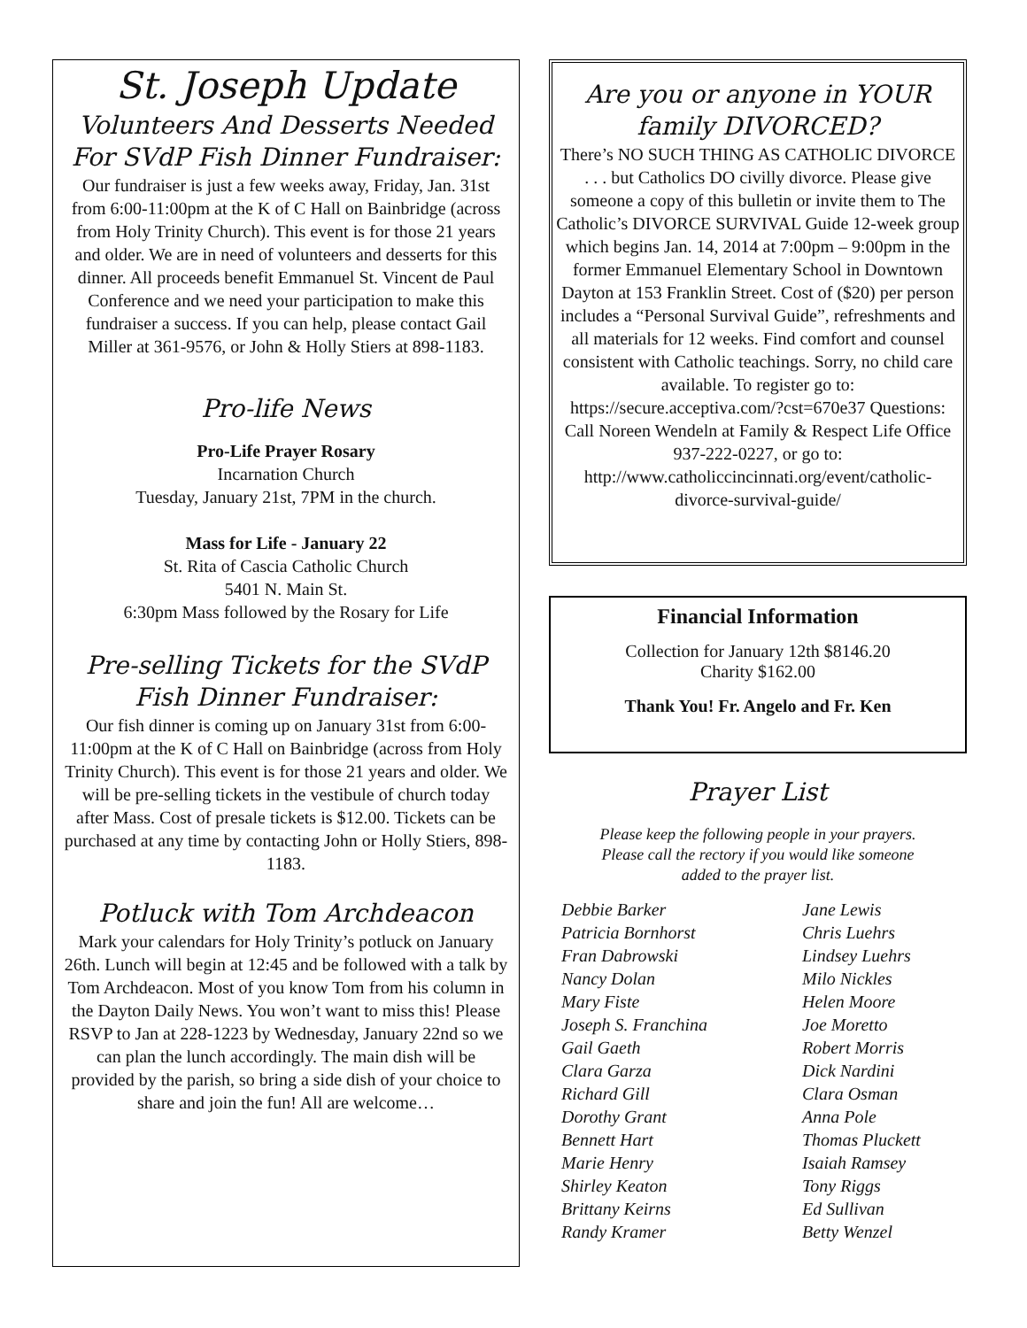St. Joseph Update
Volunteers And Desserts Needed For SVdP Fish Dinner Fundraiser:
Our fundraiser is just a few weeks away, Friday, Jan. 31st from 6:00-11:00pm at the K of C Hall on Bainbridge (across from Holy Trinity Church). This event is for those 21 years and older. We are in need of volunteers and desserts for this dinner. All proceeds benefit Emmanuel St. Vincent de Paul Conference and we need your participation to make this fundraiser a success. If you can help, please contact Gail Miller at 361-9576, or John & Holly Stiers at 898-1183.
Pro-life News
Pro-Life Prayer Rosary
Incarnation Church
Tuesday, January 21st, 7PM in the church.
Mass for Life - January 22
St. Rita of Cascia Catholic Church
5401 N. Main St.
6:30pm Mass followed by the Rosary for Life
Pre-selling Tickets for the SVdP Fish Dinner Fundraiser:
Our fish dinner is coming up on January 31st from 6:00-11:00pm at the K of C Hall on Bainbridge (across from Holy Trinity Church). This event is for those 21 years and older. We will be pre-selling tickets in the vestibule of church today after Mass. Cost of presale tickets is $12.00. Tickets can be purchased at any time by contacting John or Holly Stiers, 898-1183.
Potluck with Tom Archdeacon
Mark your calendars for Holy Trinity’s potluck on January 26th. Lunch will begin at 12:45 and be followed with a talk by Tom Archdeacon. Most of you know Tom from his column in the Dayton Daily News. You won’t want to miss this! Please RSVP to Jan at 228-1223 by Wednesday, January 22nd so we can plan the lunch accordingly. The main dish will be provided by the parish, so bring a side dish of your choice to share and join the fun! All are welcome…
Are you or anyone in YOUR family DIVORCED?
There’s NO SUCH THING AS CATHOLIC DIVORCE . . . but Catholics DO civilly divorce. Please give someone a copy of this bulletin or invite them to The Catholic’s DIVORCE SURVIVAL Guide 12-week group which begins Jan. 14, 2014 at 7:00pm – 9:00pm in the former Emmanuel Elementary School in Downtown Dayton at 153 Franklin Street. Cost of ($20) per person includes a “Personal Survival Guide”, refreshments and all materials for 12 weeks. Find comfort and counsel consistent with Catholic teachings. Sorry, no child care available. To register go to: https://secure.acceptiva.com/?cst=670e37 Questions: Call Noreen Wendeln at Family & Respect Life Office 937-222-0227, or go to: http://www.catholiccincinnati.org/event/catholic-divorce-survival-guide/
Financial Information
Collection for January 12th $8146.20
Charity $162.00
Thank You! Fr. Angelo and Fr. Ken
Prayer List
Please keep the following people in your prayers.
Please call the rectory if you would like someone
added to the prayer list.
Debbie Barker Jane Lewis Patricia Bornhorst Chris Luehrs Fran Dabrowski Lindsey Luehrs Nancy Dolan Milo Nickles Mary Fiste Helen Moore Joseph S. Franchina Joe Moretto Gail Gaeth Robert Morris Clara Garza Dick Nardini Richard Gill Clara Osman Dorothy Grant Anna Pole Bennett Hart Thomas Pluckett Marie Henry Isaiah Ramsey Shirley Keaton Tony Riggs Brittany Keirns Ed Sullivan Randy Kramer Betty Wenzel